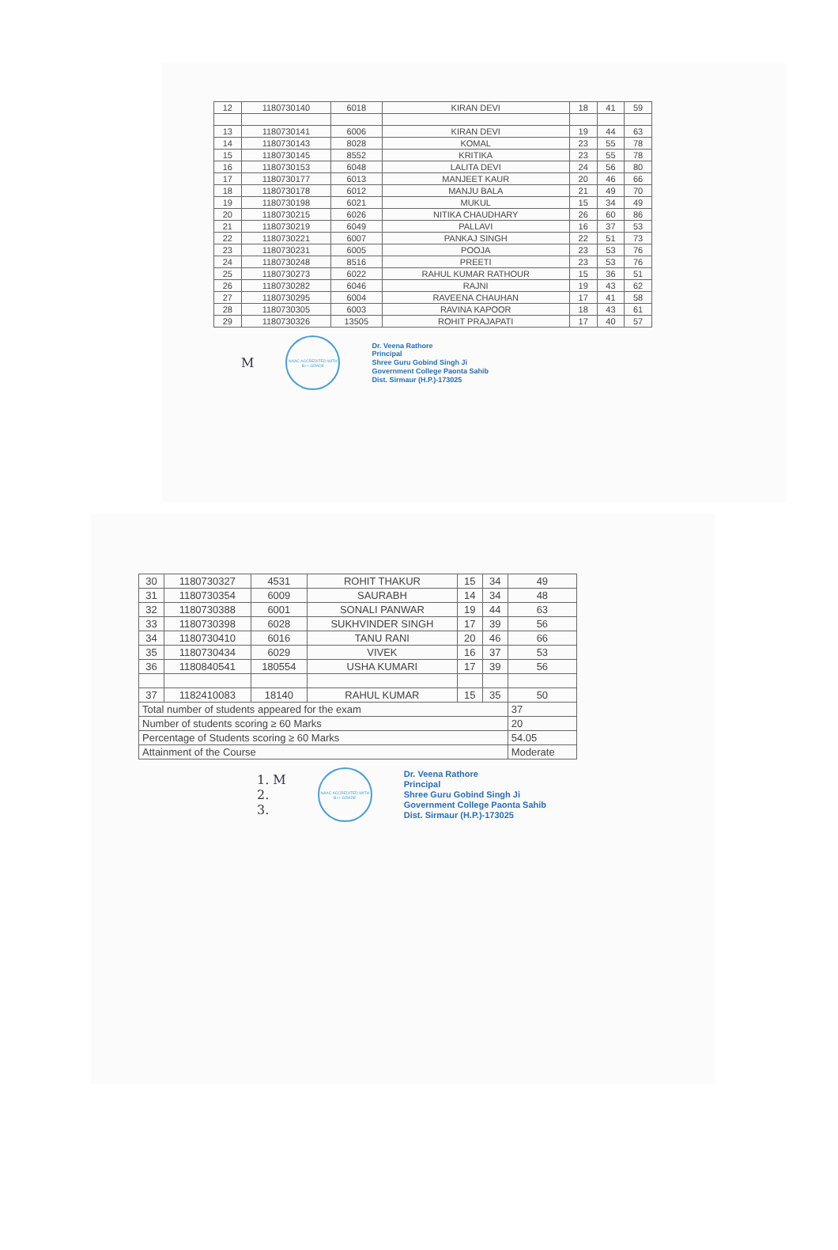| 12 | 1180730140 | 6018 | KIRAN DEVI | 18 | 41 | 59 |
| 13 | 1180730141 | 6006 | KIRAN DEVI | 19 | 44 | 63 |
| 14 | 1180730143 | 8028 | KOMAL | 23 | 55 | 78 |
| 15 | 1180730145 | 8552 | KRITIKA | 23 | 55 | 78 |
| 16 | 1180730153 | 6048 | LALITA DEVI | 24 | 56 | 80 |
| 17 | 1180730177 | 6013 | MANJEET KAUR | 20 | 46 | 66 |
| 18 | 1180730178 | 6012 | MANJU BALA | 21 | 49 | 70 |
| 19 | 1180730198 | 6021 | MUKUL | 15 | 34 | 49 |
| 20 | 1180730215 | 6026 | NITIKA CHAUDHARY | 26 | 60 | 86 |
| 21 | 1180730219 | 6049 | PALLAVI | 16 | 37 | 53 |
| 22 | 1180730221 | 6007 | PANKAJ SINGH | 22 | 51 | 73 |
| 23 | 1180730231 | 6005 | POOJA | 23 | 53 | 76 |
| 24 | 1180730248 | 8516 | PREETI | 23 | 53 | 76 |
| 25 | 1180730273 | 6022 | RAHUL KUMAR RATHOUR | 15 | 36 | 51 |
| 26 | 1180730282 | 6046 | RAJNI | 19 | 43 | 62 |
| 27 | 1180730295 | 6004 | RAVEENA CHAUHAN | 17 | 41 | 58 |
| 28 | 1180730305 | 6003 | RAVINA KAPOOR | 18 | 43 | 61 |
| 29 | 1180730326 | 13505 | ROHIT PRAJAPATI | 17 | 40 | 57 |
M
NAAC ACCREDITED WITH B++ GRADE
Dr. Veena Rathore
Principal
Shree Guru Gobind Singh Ji
Government College Paonta Sahib
Dist. Sirmaur (H.P.)-173025
| 30 | 1180730327 | 4531 | ROHIT THAKUR | 15 | 34 | 49 |
| 31 | 1180730354 | 6009 | SAURABH | 14 | 34 | 48 |
| 32 | 1180730388 | 6001 | SONALI PANWAR | 19 | 44 | 63 |
| 33 | 1180730398 | 6028 | SUKHVINDER SINGH | 17 | 39 | 56 |
| 34 | 1180730410 | 6016 | TANU RANI | 20 | 46 | 66 |
| 35 | 1180730434 | 6029 | VIVEK | 16 | 37 | 53 |
| 36 | 1180840541 | 180554 | USHA KUMARI | 17 | 39 | 56 |
| 37 | 1182410083 | 18140 | RAHUL KUMAR | 15 | 35 | 50 |
| Total number of students appeared for the exam | | | | | | 37 |
| Number of students scoring ≥ 60 Marks | | | | | | 20 |
| Percentage of Students scoring ≥ 60 Marks | | | | | | 54.05 |
| Attainment of the Course | | | | | | Moderate |
1. M
2.
3.
NAAC ACCREDITED WITH B++ GRADE
Dr. Veena Rathore
Principal
Shree Guru Gobind Singh Ji
Government College Paonta Sahib
Dist. Sirmaur (H.P.)-173025